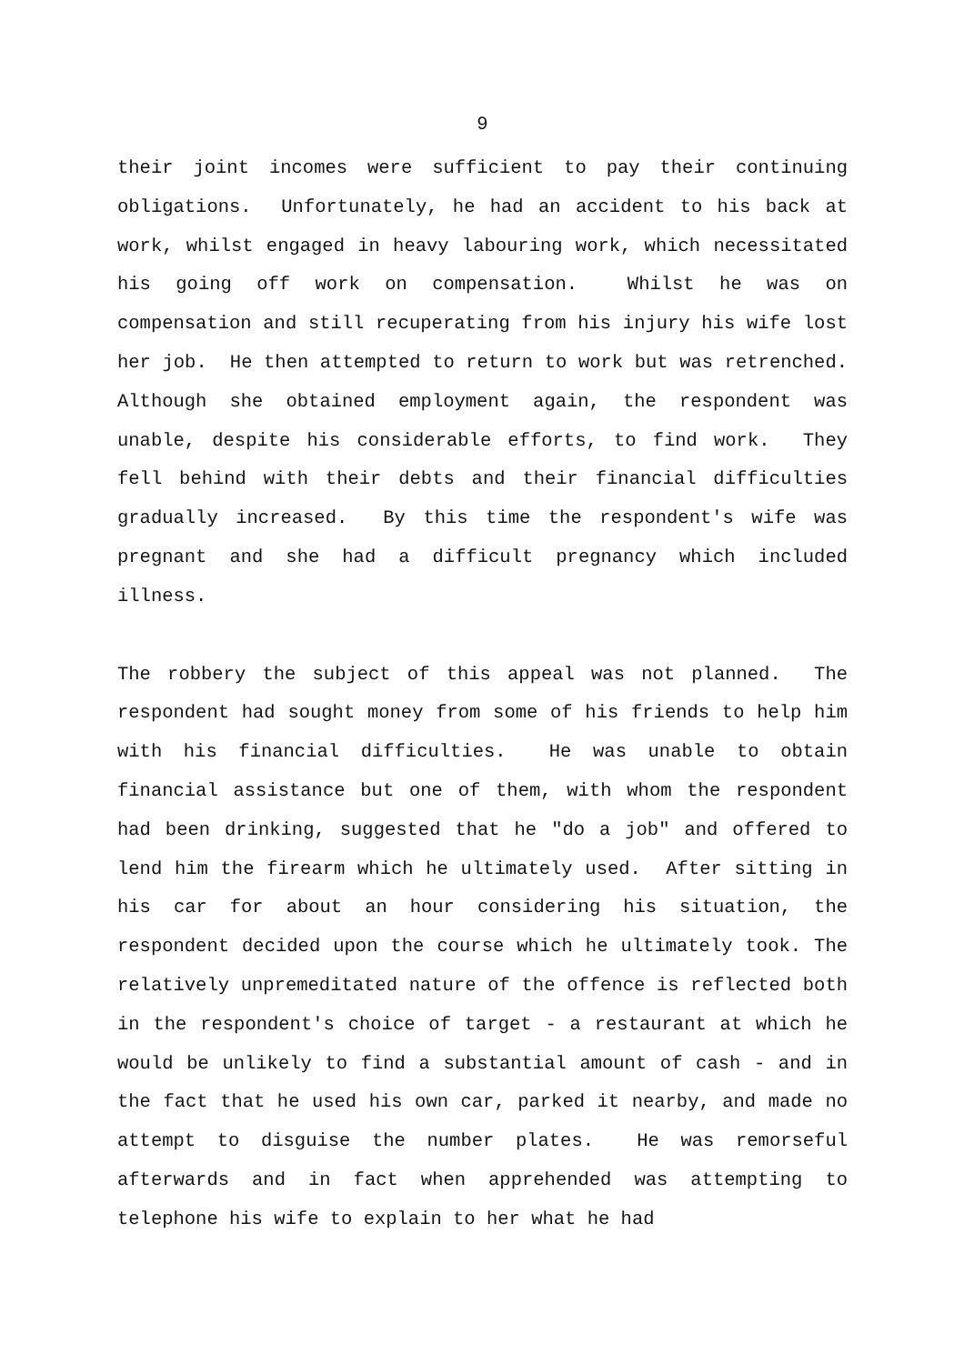9
their joint incomes were sufficient to pay their continuing obligations. Unfortunately, he had an accident to his back at work, whilst engaged in heavy labouring work, which necessitated his going off work on compensation. Whilst he was on compensation and still recuperating from his injury his wife lost her job. He then attempted to return to work but was retrenched. Although she obtained employment again, the respondent was unable, despite his considerable efforts, to find work. They fell behind with their debts and their financial difficulties gradually increased. By this time the respondent's wife was pregnant and she had a difficult pregnancy which included illness.
The robbery the subject of this appeal was not planned. The respondent had sought money from some of his friends to help him with his financial difficulties. He was unable to obtain financial assistance but one of them, with whom the respondent had been drinking, suggested that he "do a job" and offered to lend him the firearm which he ultimately used. After sitting in his car for about an hour considering his situation, the respondent decided upon the course which he ultimately took. The relatively unpremeditated nature of the offence is reflected both in the respondent's choice of target - a restaurant at which he would be unlikely to find a substantial amount of cash - and in the fact that he used his own car, parked it nearby, and made no attempt to disguise the number plates. He was remorseful afterwards and in fact when apprehended was attempting to telephone his wife to explain to her what he had